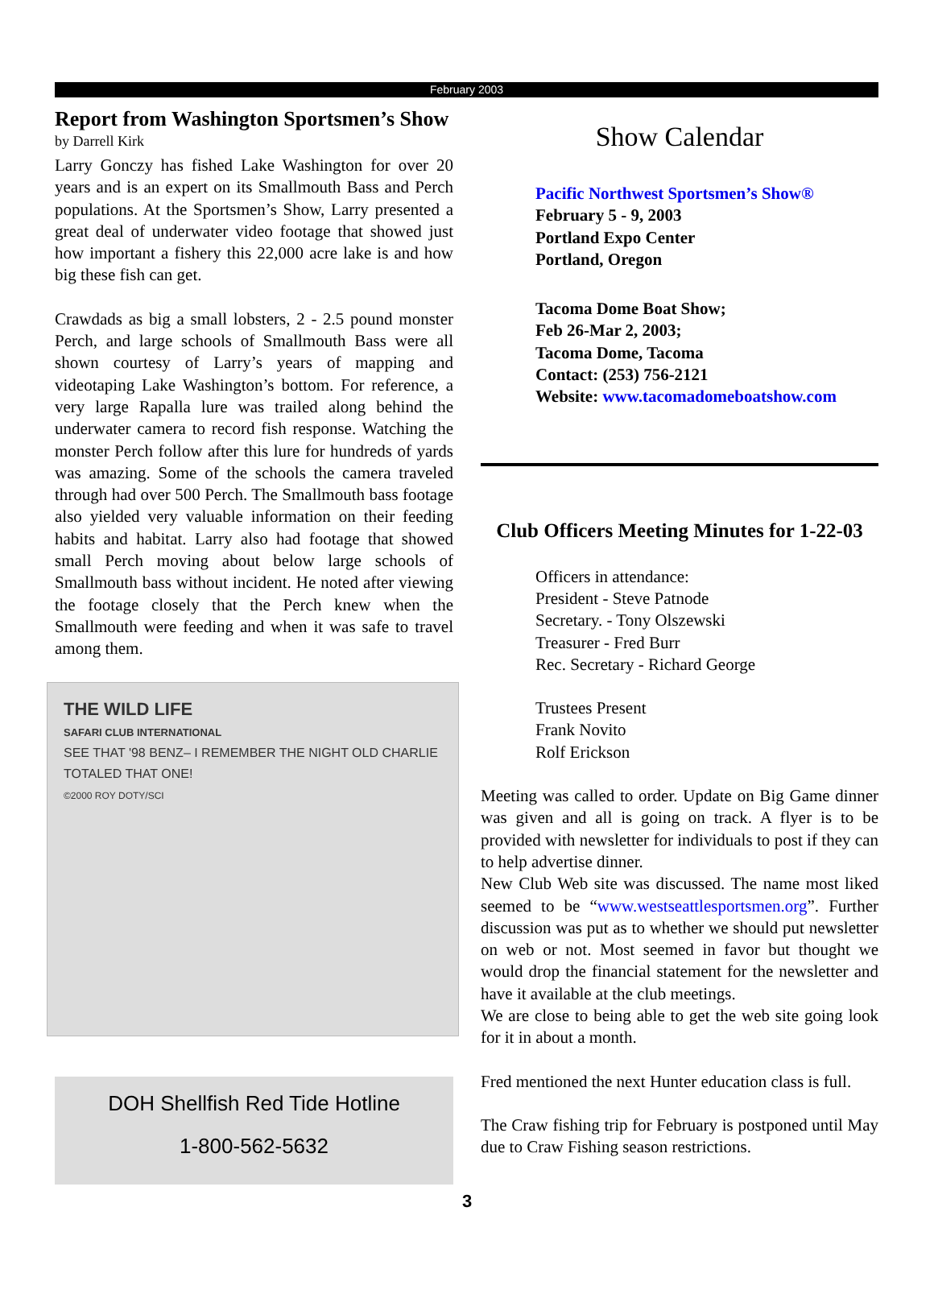February 2003
Report from Washington Sportsmen’s Show
by Darrell Kirk
Larry Gonczy has fished Lake Washington for over 20 years and is an expert on its Smallmouth Bass and Perch populations. At the Sportsmen’s Show, Larry presented a great deal of underwater video footage that showed just how important a fishery this 22,000 acre lake is and how big these fish can get.
Crawdads as big a small lobsters, 2 - 2.5 pound monster Perch, and large schools of Smallmouth Bass were all shown courtesy of Larry’s years of mapping and videotaping Lake Washington’s bottom. For reference, a very large Rapalla lure was trailed along behind the underwater camera to record fish response. Watching the monster Perch follow after this lure for hundreds of yards was amazing. Some of the schools the camera traveled through had over 500 Perch. The Smallmouth bass footage also yielded very valuable information on their feeding habits and habitat. Larry also had footage that showed small Perch moving about below large schools of Smallmouth bass without incident. He noted after viewing the footage closely that the Perch knew when the Smallmouth were feeding and when it was safe to travel among them.
THE WILD LIFE
SAFARI CLUB INTERNATIONAL
SEE THAT '98 BENZ– I REMEMBER THE NIGHT OLD CHARLIE TOTALED THAT ONE!
©2000 ROY DOTY/SCI
DOH Shellfish Red Tide Hotline
1-800-562-5632
Show Calendar
Pacific Northwest Sportsmen’s Show®
February 5 - 9, 2003
Portland Expo Center
Portland, Oregon
Tacoma Dome Boat Show;
Feb 26-Mar 2, 2003;
Tacoma Dome, Tacoma
Contact: (253) 756-2121
Website: www.tacomadomeboatshow.com
Club Officers Meeting Minutes for 1-22-03
Officers in attendance:
President - Steve Patnode
Secretary. - Tony Olszewski
Treasurer - Fred Burr
Rec. Secretary - Richard George
Trustees Present
Frank Novito
Rolf Erickson
Meeting was called to order. Update on Big Game dinner was given and all is going on track. A flyer is to be provided with newsletter for individuals to post if they can to help advertise dinner.
New Club Web site was discussed. The name most liked seemed to be “www.westseattlesportsmen.org”. Further discussion was put as to whether we should put newsletter on web or not. Most seemed in favor but thought we would drop the financial statement for the newsletter and have it available at the club meetings.
We are close to being able to get the web site going look for it in about a month.
Fred mentioned the next Hunter education class is full.
The Craw fishing trip for February is postponed until May due to Craw Fishing season restrictions.
3